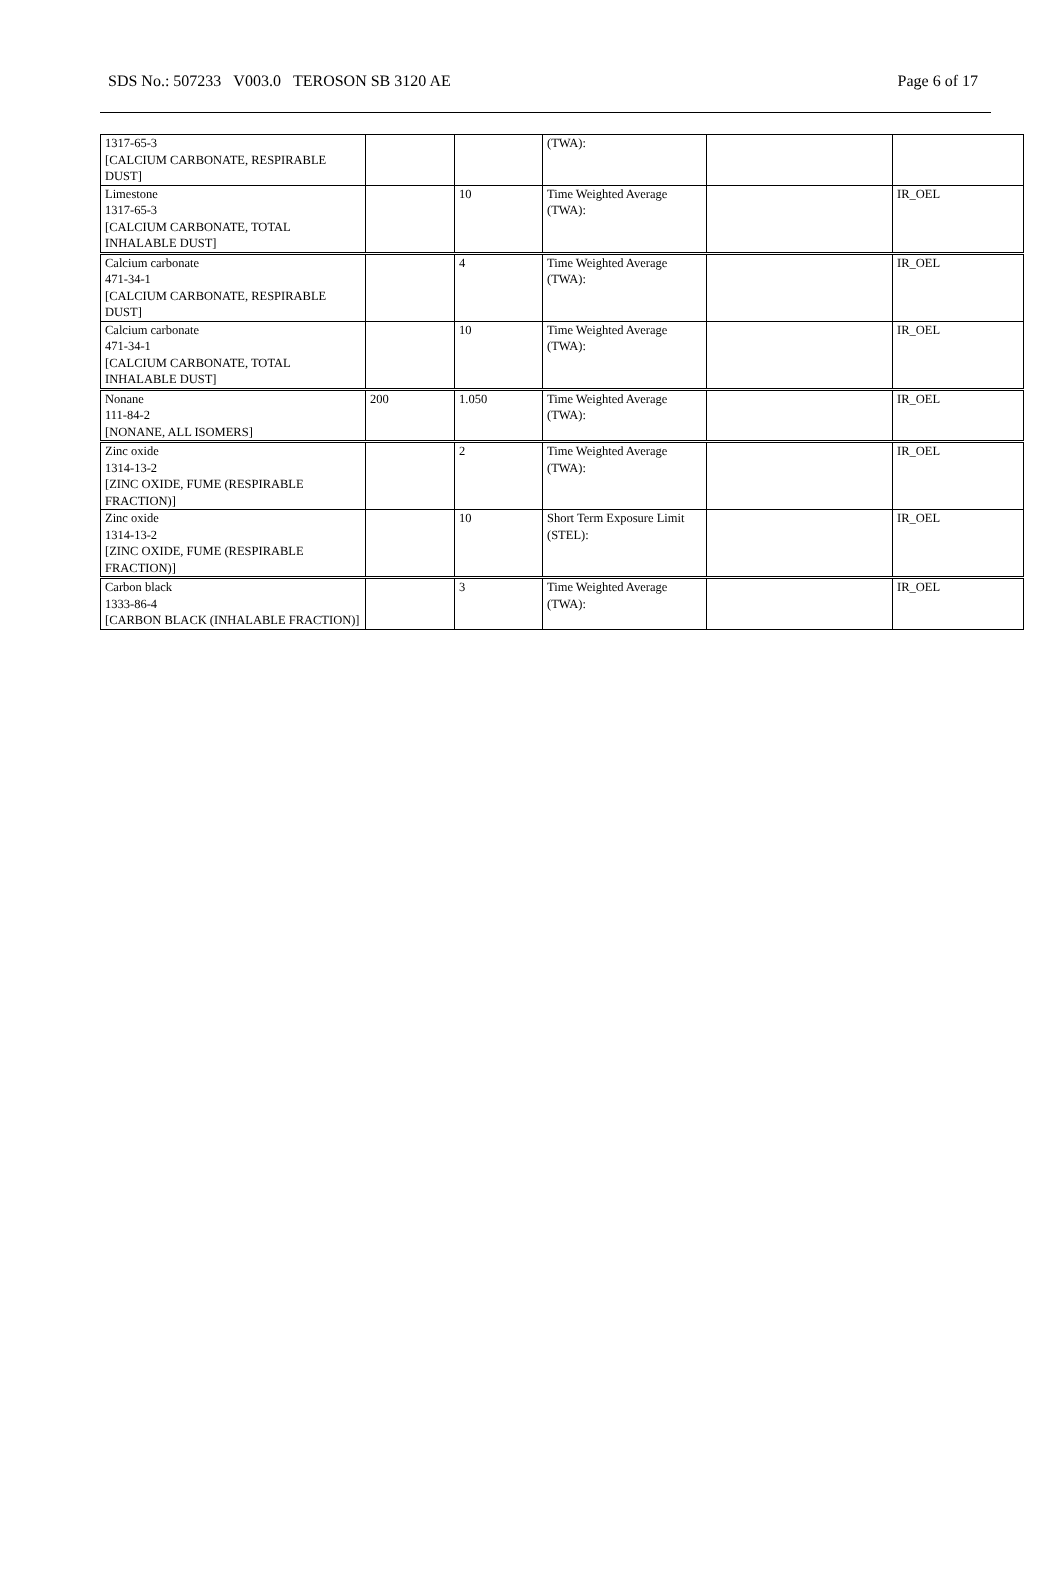SDS No.: 507233 V003.0 TEROSON SB 3120 AE Page 6 of 17
| 1317-65-3 [CALCIUM CARBONATE, RESPIRABLE DUST] | | | (TWA): | | |
| Limestone 1317-65-3 [CALCIUM CARBONATE, TOTAL INHALABLE DUST] | | 10 | Time Weighted Average (TWA): | | IR_OEL |
| Calcium carbonate 471-34-1 [CALCIUM CARBONATE, RESPIRABLE DUST] | | 4 | Time Weighted Average (TWA): | | IR_OEL |
| Calcium carbonate 471-34-1 [CALCIUM CARBONATE, TOTAL INHALABLE DUST] | | 10 | Time Weighted Average (TWA): | | IR_OEL |
| Nonane 111-84-2 [NONANE, ALL ISOMERS] | 200 | 1.050 | Time Weighted Average (TWA): | | IR_OEL |
| Zinc oxide 1314-13-2 [ZINC OXIDE, FUME (RESPIRABLE FRACTION)] | | 2 | Time Weighted Average (TWA): | | IR_OEL |
| Zinc oxide 1314-13-2 [ZINC OXIDE, FUME (RESPIRABLE FRACTION)] | | 10 | Short Term Exposure Limit (STEL): | | IR_OEL |
| Carbon black 1333-86-4 [CARBON BLACK (INHALABLE FRACTION)] | | 3 | Time Weighted Average (TWA): | | IR_OEL |